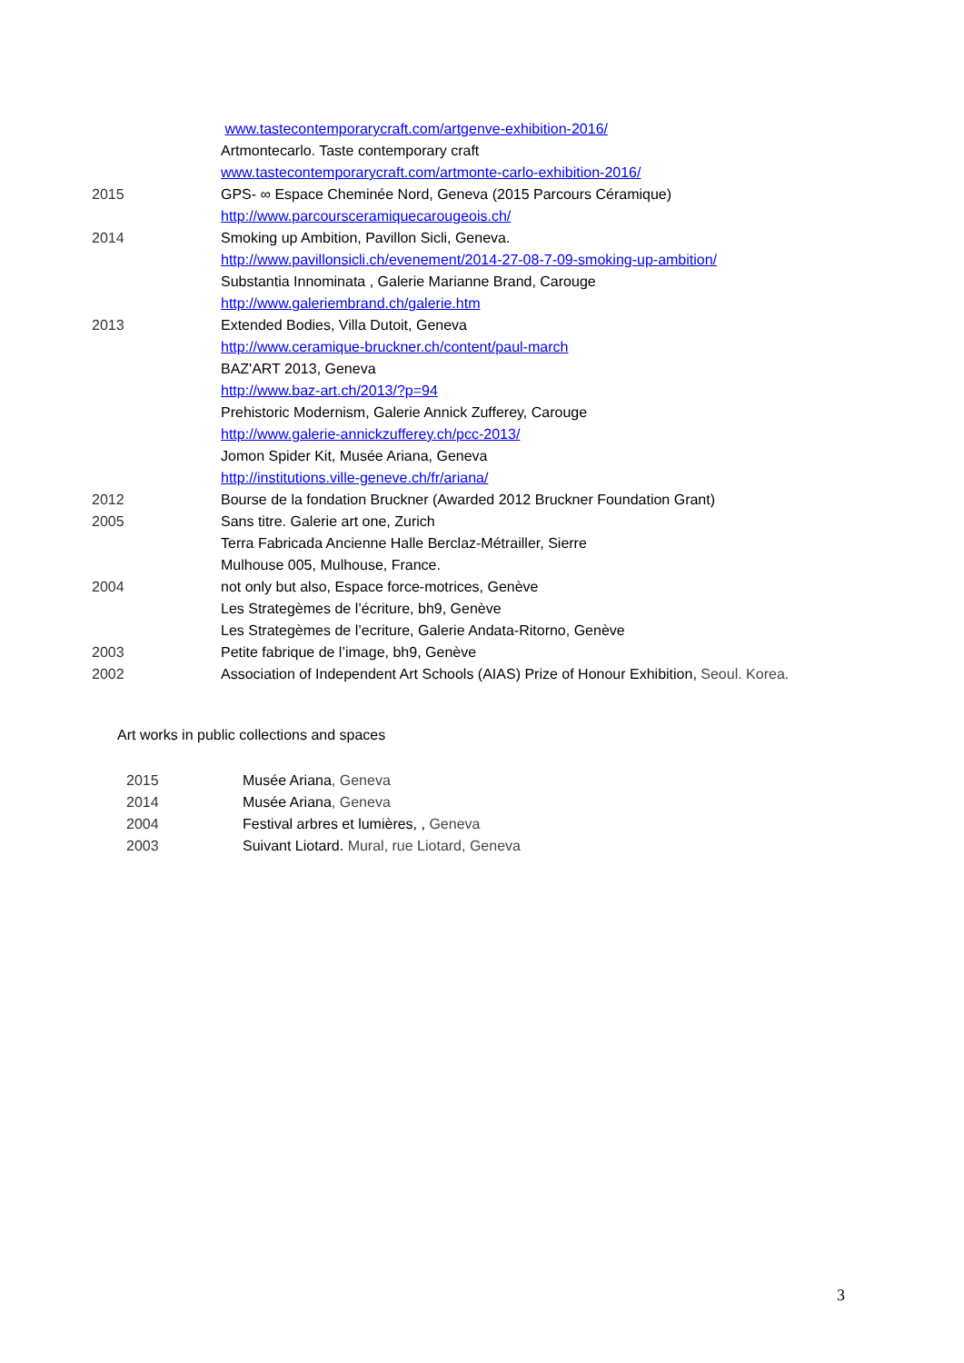www.tastecontemporarycraft.com/artgenve-exhibition-2016/
Artmontecarlo. Taste contemporary craft
www.tastecontemporarycraft.com/artmonte-carlo-exhibition-2016/
2015 GPS- ∞ Espace Cheminée Nord, Geneva (2015 Parcours Céramique)
http://www.parcoursceramiquecarougeois.ch/
2014 Smoking up Ambition, Pavillon Sicli, Geneva.
http://www.pavillonsicli.ch/evenement/2014-27-08-7-09-smoking-up-ambition/
Substantia Innominata , Galerie Marianne Brand, Carouge
http://www.galeriembrand.ch/galerie.htm
2013 Extended Bodies, Villa Dutoit, Geneva
http://www.ceramique-bruckner.ch/content/paul-march
BAZ'ART 2013, Geneva
http://www.baz-art.ch/2013/?p=94
Prehistoric Modernism, Galerie Annick Zufferey, Carouge
http://www.galerie-annickzufferey.ch/pcc-2013/
Jomon Spider Kit, Musée Ariana, Geneva
http://institutions.ville-geneve.ch/fr/ariana/
2012 Bourse de la fondation Bruckner (Awarded 2012 Bruckner Foundation Grant)
2005 Sans titre. Galerie art one, Zurich
Terra Fabricada Ancienne Halle Berclaz-Métrailler, Sierre
Mulhouse 005, Mulhouse, France.
2004 not only but also, Espace force-motrices, Genève
Les Strategèmes de l’écriture, bh9, Genève
Les Strategèmes de l’ecriture, Galerie Andata-Ritorno, Genève
2003 Petite fabrique de l’image, bh9, Genève
2002 Association of Independent Art Schools (AIAS) Prize of Honour Exhibition, Seoul. Korea.
Art works in public collections and spaces
2015 Musée Ariana, Geneva
2014 Musée Ariana, Geneva
2004 Festival arbres et lumières, , Geneva
2003 Suivant Liotard. Mural, rue Liotard, Geneva
3